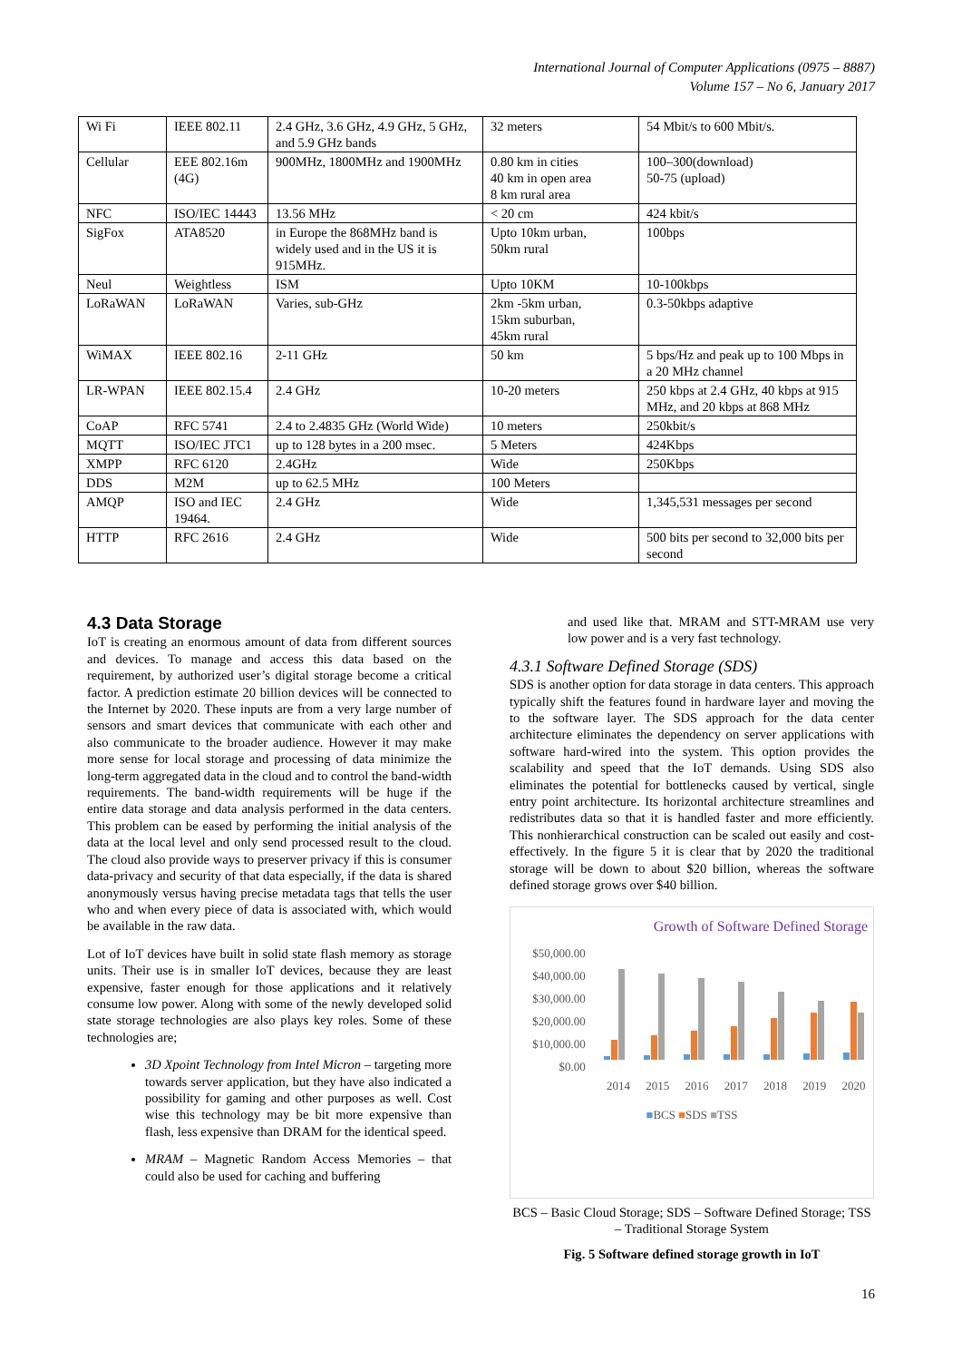International Journal of Computer Applications (0975 – 8887)
Volume 157 – No 6, January 2017
| Wi Fi | IEEE 802.11 | 2.4 GHz, 3.6 GHz, 4.9 GHz, 5 GHz, and 5.9 GHz bands | 32 meters | 54 Mbit/s to 600 Mbit/s. |
| Cellular | EEE 802.16m (4G) | 900MHz, 1800MHz and 1900MHz | 0.80 km in cities 40 km in open area 8 km rural area | 100–300(download) 50-75 (upload) |
| NFC | ISO/IEC 14443 | 13.56 MHz | < 20 cm | 424 kbit/s |
| SigFox | ATA8520 | in Europe the 868MHz band is widely used and in the US it is 915MHz. | Upto 10km urban, 50km rural | 100bps |
| Neul | Weightless | ISM | Upto 10KM | 10-100kbps |
| LoRaWAN | LoRaWAN | Varies, sub-GHz | 2km -5km urban, 15km suburban, 45km rural | 0.3-50kbps adaptive |
| WiMAX | IEEE 802.16 | 2-11 GHz | 50 km | 5 bps/Hz and peak up to 100 Mbps in a 20 MHz channel |
| LR-WPAN | IEEE 802.15.4 | 2.4 GHz | 10-20 meters | 250 kbps at 2.4 GHz, 40 kbps at 915 MHz, and 20 kbps at 868 MHz |
| CoAP | RFC 5741 | 2.4 to 2.4835 GHz (World Wide) | 10 meters | 250kbit/s |
| MQTT | ISO/IEC JTC1 | up to 128 bytes in a 200 msec. | 5 Meters | 424Kbps |
| XMPP | RFC 6120 | 2.4GHz | Wide | 250Kbps |
| DDS | M2M | up to 62.5 MHz | 100 Meters | |
| AMQP | ISO and IEC 19464. | 2.4 GHz | Wide | 1,345,531 messages per second |
| HTTP | RFC 2616 | 2.4 GHz | Wide | 500 bits per second to 32,000 bits per second |
4.3 Data Storage
IoT is creating an enormous amount of data from different sources and devices. To manage and access this data based on the requirement, by authorized user’s digital storage become a critical factor. A prediction estimate 20 billion devices will be connected to the Internet by 2020. These inputs are from a very large number of sensors and smart devices that communicate with each other and also communicate to the broader audience. However it may make more sense for local storage and processing of data minimize the long-term aggregated data in the cloud and to control the band-width requirements. The band-width requirements will be huge if the entire data storage and data analysis performed in the data centers. This problem can be eased by performing the initial analysis of the data at the local level and only send processed result to the cloud. The cloud also provide ways to preserver privacy if this is consumer data-privacy and security of that data especially, if the data is shared anonymously versus having precise metadata tags that tells the user who and when every piece of data is associated with, which would be available in the raw data.
Lot of IoT devices have built in solid state flash memory as storage units. Their use is in smaller IoT devices, because they are least expensive, faster enough for those applications and it relatively consume low power. Along with some of the newly developed solid state storage technologies are also plays key roles. Some of these technologies are;
3D Xpoint Technology from Intel Micron – targeting more towards server application, but they have also indicated a possibility for gaming and other purposes as well. Cost wise this technology may be bit more expensive than flash, less expensive than DRAM for the identical speed.
MRAM – Magnetic Random Access Memories – that could also be used for caching and buffering
and used like that. MRAM and STT-MRAM use very low power and is a very fast technology.
4.3.1 Software Defined Storage (SDS)
SDS is another option for data storage in data centers. This approach typically shift the features found in hardware layer and moving the to the software layer. The SDS approach for the data center architecture eliminates the dependency on server applications with software hard-wired into the system. This option provides the scalability and speed that the IoT demands. Using SDS also eliminates the potential for bottlenecks caused by vertical, single entry point architecture. Its horizontal architecture streamlines and redistributes data so that it is handled faster and more efficiently. This nonhierarchical construction can be scaled out easily and cost-effectively. In the figure 5 it is clear that by 2020 the traditional storage will be down to about $20 billion, whereas the software defined storage grows over $40 billion.
Growth of Software Defined Storage
$50,000.00
$40,000.00
$30,000.00
$20,000.00
$10,000.00
$0.00
2014 2015 2016 2017 2018 2019 2020
■BCS ■SDS ■TSS
BCS – Basic Cloud Storage; SDS – Software Defined Storage; TSS – Traditional Storage System
Fig. 5 Software defined storage growth in IoT
16